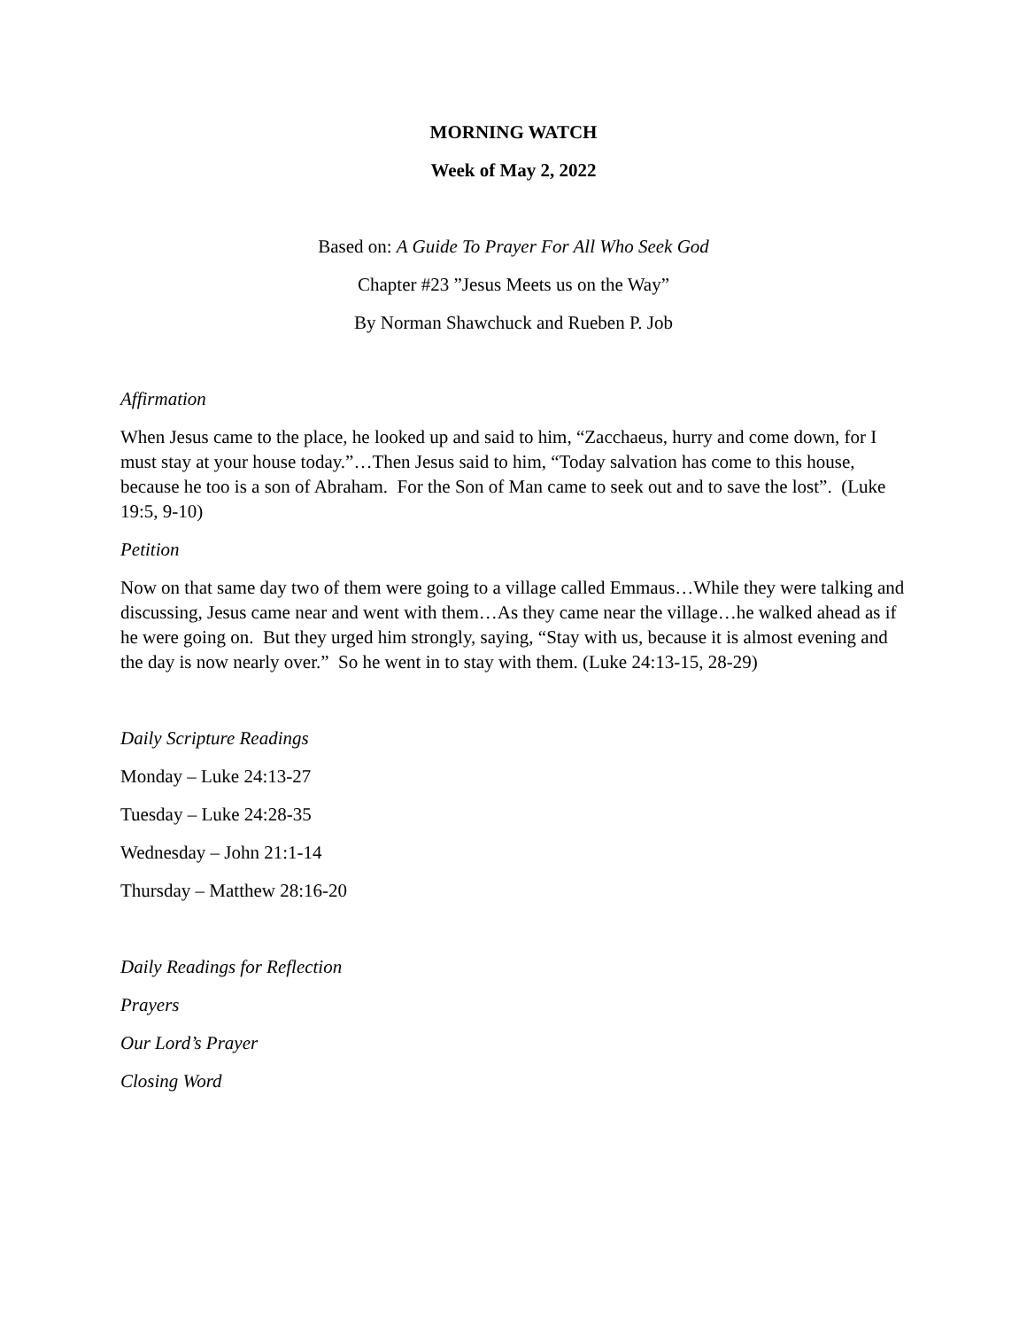MORNING WATCH
Week of May 2, 2022
Based on: A Guide To Prayer For All Who Seek God
Chapter #23 ”Jesus Meets us on the Way”
By Norman Shawchuck and Rueben P. Job
Affirmation
When Jesus came to the place, he looked up and said to him, “Zacchaeus, hurry and come down, for I must stay at your house today.”…Then Jesus said to him, “Today salvation has come to this house, because he too is a son of Abraham. For the Son of Man came to seek out and to save the lost”. (Luke 19:5, 9-10)
Petition
Now on that same day two of them were going to a village called Emmaus…While they were talking and discussing, Jesus came near and went with them…As they came near the village…he walked ahead as if he were going on. But they urged him strongly, saying, “Stay with us, because it is almost evening and the day is now nearly over.” So he went in to stay with them. (Luke 24:13-15, 28-29)
Daily Scripture Readings
Monday – Luke 24:13-27
Tuesday – Luke 24:28-35
Wednesday – John 21:1-14
Thursday – Matthew 28:16-20
Daily Readings for Reflection
Prayers
Our Lord’s Prayer
Closing Word